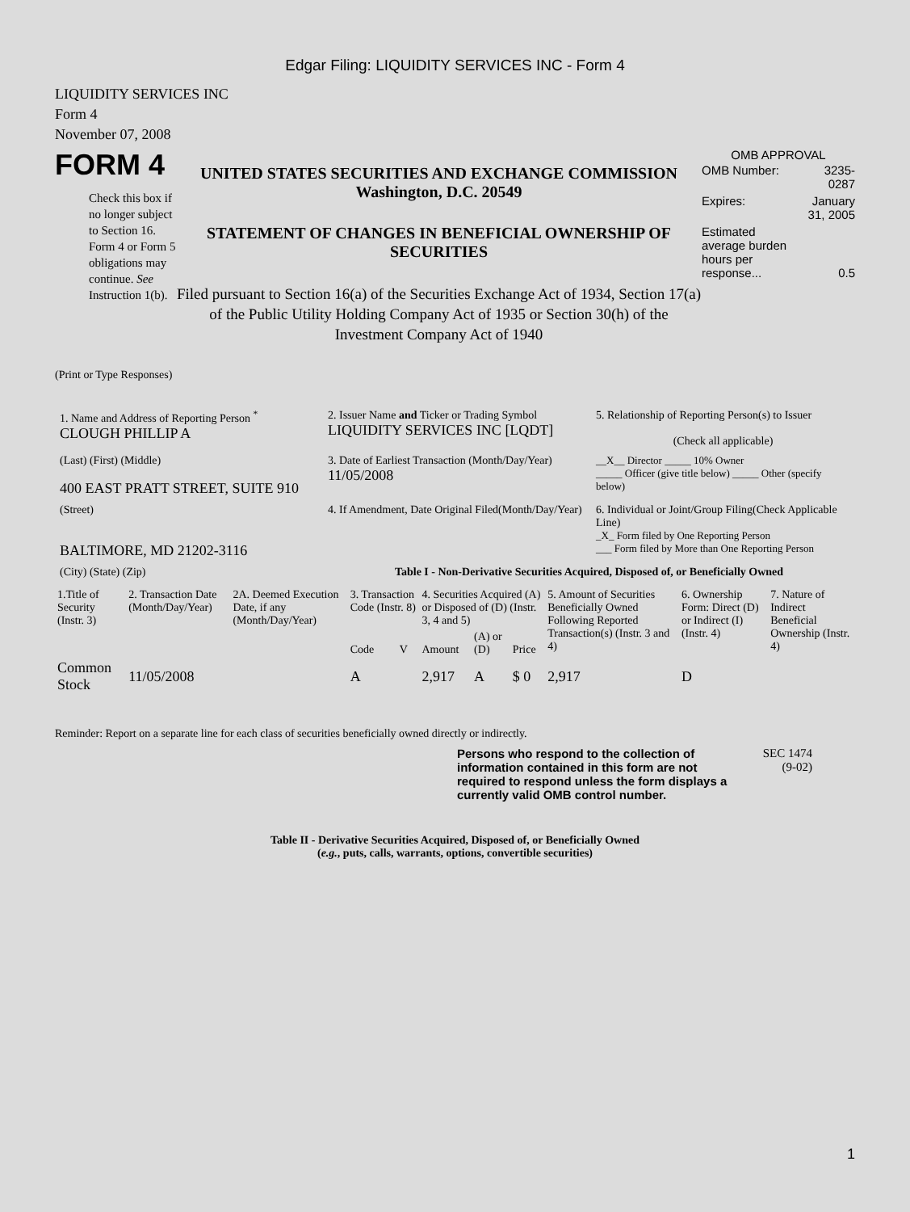Edgar Filing: LIQUIDITY SERVICES INC - Form 4
LIQUIDITY SERVICES INC
Form 4
November 07, 2008
FORM 4
Check this box if no longer subject to Section 16. Form 4 or Form 5 obligations may continue. See Instruction 1(b).
UNITED STATES SECURITIES AND EXCHANGE COMMISSION
Washington, D.C. 20549
STATEMENT OF CHANGES IN BENEFICIAL OWNERSHIP OF SECURITIES
Filed pursuant to Section 16(a) of the Securities Exchange Act of 1934, Section 17(a) of the Public Utility Holding Company Act of 1935 or Section 30(h) of the Investment Company Act of 1940
OMB APPROVAL
| OMB Number: | 3235-0287 |
| Expires: | January 31, 2005 |
| Estimated average burden hours per response... | 0.5 |
(Print or Type Responses)
| 1. Name and Address of Reporting Person <sup>*</sup> CLOUGH PHILLIP A | 2. Issuer Name and Ticker or Trading Symbol LIQUIDITY SERVICES INC [LQDT] | 5. Relationship of Reporting Person(s) to Issuer (Check all applicable) |
| (Last) (First) (Middle) 400 EAST PRATT STREET, SUITE 910 | 3. Date of Earliest Transaction (Month/Day/Year) 11/05/2008 | __X__ Director _____ 10% Owner _____ Officer (give title below) _____ Other (specify below) |
| (Street) BALTIMORE, MD 21202-3116 | 4. If Amendment, Date Original Filed(Month/Day/Year) | 6. Individual or Joint/Group Filing(Check Applicable Line) _X_ Form filed by One Reporting Person ___ Form filed by More than One Reporting Person |
| (City) (State) (Zip) | Table I - Non-Derivative Securities Acquired, Disposed of, or Beneficially Owned | |
| 1.Title of Security (Instr. 3) | 2. Transaction Date (Month/Day/Year) | 2A. Deemed Execution Date, if any (Month/Day/Year) | 3. Transaction Code (Instr. 8) | | 4. Securities Acquired (A) or Disposed of (D) (Instr. 3, 4 and 5) | | | 5. Amount of Securities Beneficially Owned Following Reported Transaction(s) (Instr. 3 and 4) | 6. Ownership Form: Direct (D) or Indirect (I) (Instr. 4) | 7. Nature of Indirect Beneficial Ownership (Instr. 4) |
| --- | --- | --- | --- | --- | --- | --- | --- | --- | --- | --- |
| | | | Code | V | Amount | (A) or (D) | Price | | | |
| Common Stock | 11/05/2008 | | A | | 2,917 | A | $ 0 | 2,917 | D | |
Reminder: Report on a separate line for each class of securities beneficially owned directly or indirectly.
Persons who respond to the collection of information contained in this form are not required to respond unless the form displays a currently valid OMB control number.
SEC 1474
(9-02)
Table II - Derivative Securities Acquired, Disposed of, or Beneficially Owned
(e.g., puts, calls, warrants, options, convertible securities)
1